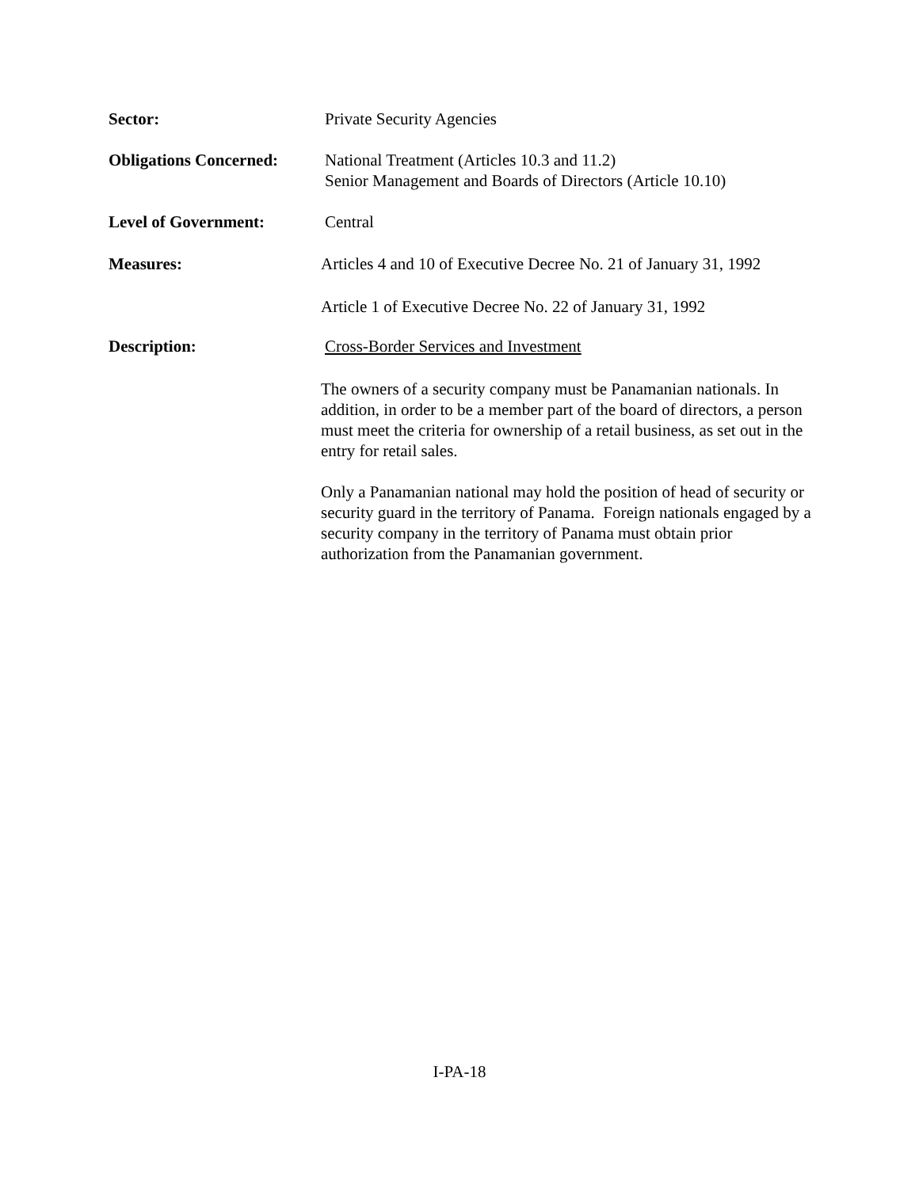Sector: Private Security Agencies
Obligations Concerned:
National Treatment (Articles 10.3 and 11.2)
Senior Management and Boards of Directors (Article 10.10)
Level of Government: Central
Measures: Articles 4 and 10 of Executive Decree No. 21 of January 31, 1992
Article 1 of Executive Decree No. 22 of January 31, 1992
Description: Cross-Border Services and Investment
The owners of a security company must be Panamanian nationals. In addition, in order to be a member part of the board of directors, a person must meet the criteria for ownership of a retail business, as set out in the entry for retail sales.
Only a Panamanian national may hold the position of head of security or security guard in the territory of Panama. Foreign nationals engaged by a security company in the territory of Panama must obtain prior authorization from the Panamanian government.
I-PA-18